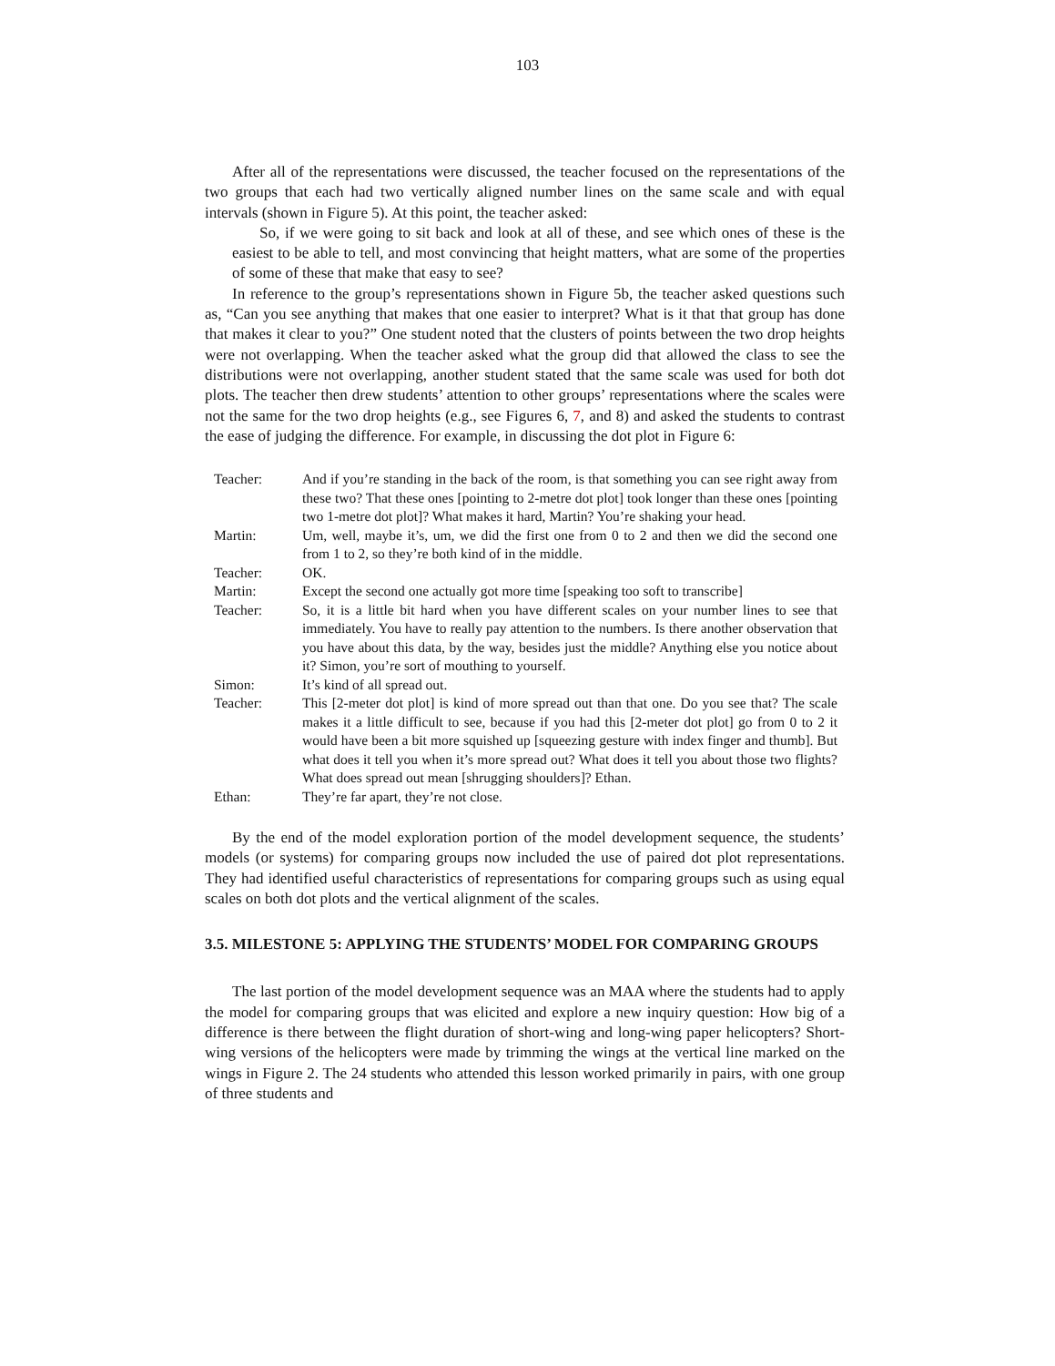103
After all of the representations were discussed, the teacher focused on the representations of the two groups that each had two vertically aligned number lines on the same scale and with equal intervals (shown in Figure 5). At this point, the teacher asked:
So, if we were going to sit back and look at all of these, and see which ones of these is the easiest to be able to tell, and most convincing that height matters, what are some of the properties of some of these that make that easy to see?
In reference to the group’s representations shown in Figure 5b, the teacher asked questions such as, “Can you see anything that makes that one easier to interpret? What is it that that group has done that makes it clear to you?” One student noted that the clusters of points between the two drop heights were not overlapping. When the teacher asked what the group did that allowed the class to see the distributions were not overlapping, another student stated that the same scale was used for both dot plots. The teacher then drew students’ attention to other groups’ representations where the scales were not the same for the two drop heights (e.g., see Figures 6, 7, and 8) and asked the students to contrast the ease of judging the difference. For example, in discussing the dot plot in Figure 6:
| Teacher: | And if you’re standing in the back of the room, is that something you can see right away from these two? That these ones [pointing to 2-metre dot plot] took longer than these ones [pointing two 1-metre dot plot]? What makes it hard, Martin? You’re shaking your head. |
| Martin: | Um, well, maybe it’s, um, we did the first one from 0 to 2 and then we did the second one from 1 to 2, so they’re both kind of in the middle. |
| Teacher: | OK. |
| Martin: | Except the second one actually got more time [speaking too soft to transcribe] |
| Teacher: | So, it is a little bit hard when you have different scales on your number lines to see that immediately. You have to really pay attention to the numbers. Is there another observation that you have about this data, by the way, besides just the middle? Anything else you notice about it? Simon, you’re sort of mouthing to yourself. |
| Simon: | It’s kind of all spread out. |
| Teacher: | This [2-meter dot plot] is kind of more spread out than that one. Do you see that? The scale makes it a little difficult to see, because if you had this [2-meter dot plot] go from 0 to 2 it would have been a bit more squished up [squeezing gesture with index finger and thumb]. But what does it tell you when it’s more spread out? What does it tell you about those two flights? What does spread out mean [shrugging shoulders]? Ethan. |
| Ethan: | They’re far apart, they’re not close. |
By the end of the model exploration portion of the model development sequence, the students’ models (or systems) for comparing groups now included the use of paired dot plot representations. They had identified useful characteristics of representations for comparing groups such as using equal scales on both dot plots and the vertical alignment of the scales.
3.5. MILESTONE 5: APPLYING THE STUDENTS’ MODEL FOR COMPARING GROUPS
The last portion of the model development sequence was an MAA where the students had to apply the model for comparing groups that was elicited and explore a new inquiry question: How big of a difference is there between the flight duration of short-wing and long-wing paper helicopters? Short-wing versions of the helicopters were made by trimming the wings at the vertical line marked on the wings in Figure 2. The 24 students who attended this lesson worked primarily in pairs, with one group of three students and